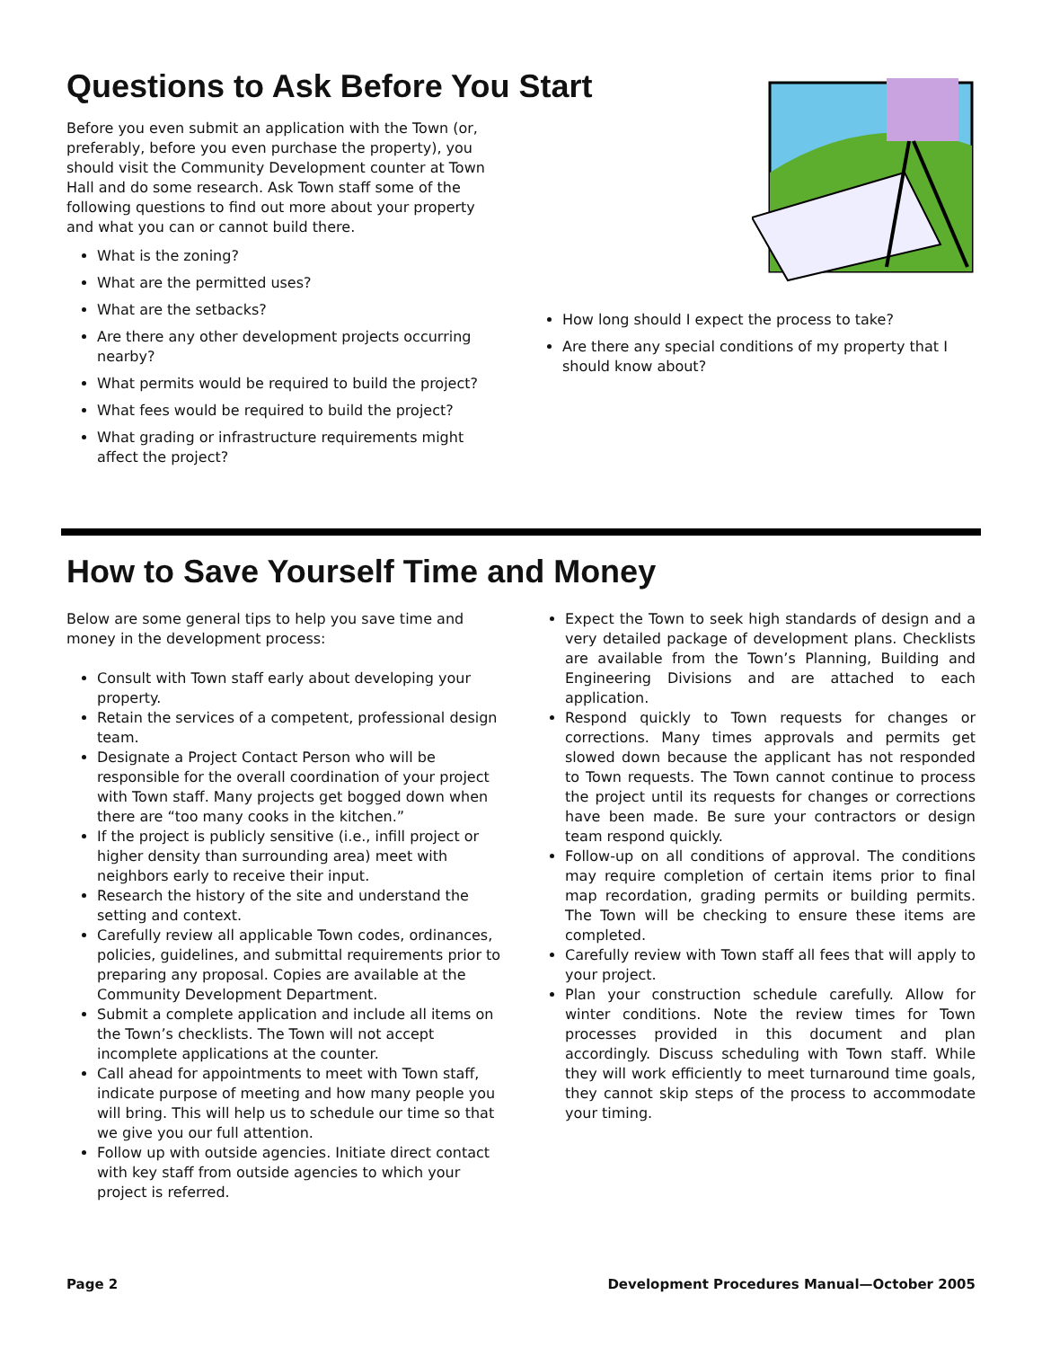Questions to Ask Before You Start
Before you even submit an application with the Town (or, preferably, before you even purchase the property), you should visit the Community Development counter at Town Hall and do some research. Ask Town staff some of the following questions to find out more about your property and what you can or cannot build there.
What is the zoning?
What are the permitted uses?
What are the setbacks?
Are there any other development projects occurring nearby?
What permits would be required to build the project?
What fees would be required to build the project?
What grading or infrastructure requirements might affect the project?
How long should I expect the process to take?
Are there any special conditions of my property that I should know about?
How to Save Yourself Time and Money
Below are some general tips to help you save time and money in the development process:
Consult with Town staff early about developing your property.
Retain the services of a competent, professional design team.
Designate a Project Contact Person who will be responsible for the overall coordination of your project with Town staff. Many projects get bogged down when there are “too many cooks in the kitchen.”
If the project is publicly sensitive (i.e., infill project or higher density than surrounding area) meet with neighbors early to receive their input.
Research the history of the site and understand the setting and context.
Carefully review all applicable Town codes, ordinances, policies, guidelines, and submittal requirements prior to preparing any proposal. Copies are available at the Community Development Department.
Submit a complete application and include all items on the Town’s checklists. The Town will not accept incomplete applications at the counter.
Call ahead for appointments to meet with Town staff, indicate purpose of meeting and how many people you will bring. This will help us to schedule our time so that we give you our full attention.
Follow up with outside agencies. Initiate direct contact with key staff from outside agencies to which your project is referred.
Expect the Town to seek high standards of design and a very detailed package of development plans. Checklists are available from the Town’s Planning, Building and Engineering Divisions and are attached to each application.
Respond quickly to Town requests for changes or corrections. Many times approvals and permits get slowed down because the applicant has not responded to Town requests. The Town cannot continue to process the project until its requests for changes or corrections have been made. Be sure your contractors or design team respond quickly.
Follow-up on all conditions of approval. The conditions may require completion of certain items prior to final map recordation, grading permits or building permits. The Town will be checking to ensure these items are completed.
Carefully review with Town staff all fees that will apply to your project.
Plan your construction schedule carefully. Allow for winter conditions. Note the review times for Town processes provided in this document and plan accordingly. Discuss scheduling with Town staff. While they will work efficiently to meet turnaround time goals, they cannot skip steps of the process to accommodate your timing.
Page 2 Development Procedures Manual—October 2005